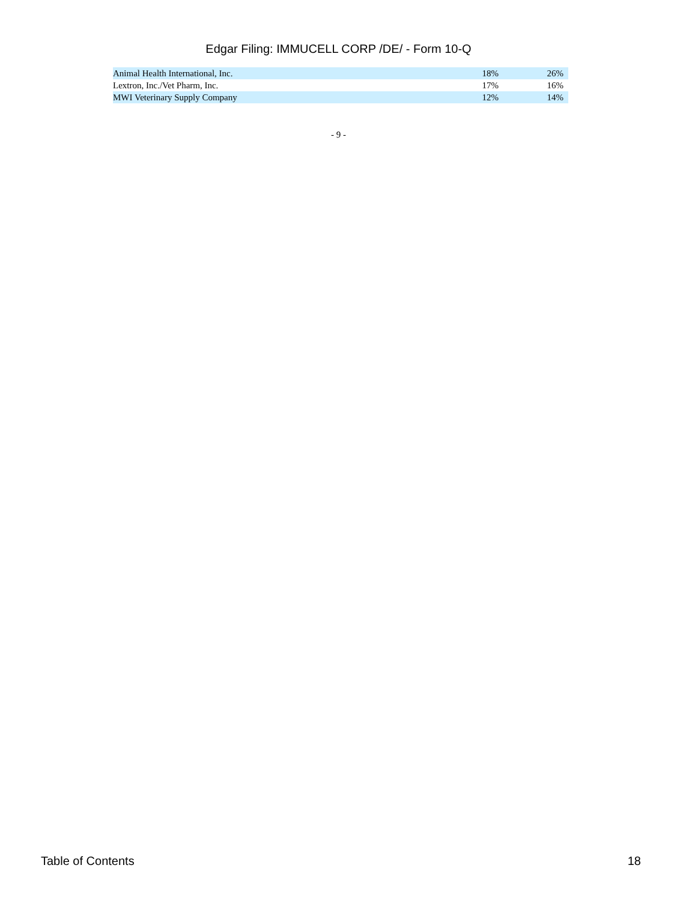Edgar Filing: IMMUCELL CORP /DE/ - Form 10-Q
| Animal Health International, Inc. | 18% | 26% |
| Lextron, Inc./Vet Pharm, Inc. | 17% | 16% |
| MWI Veterinary Supply Company | 12% | 14% |
- 9 -
Table of Contents 18